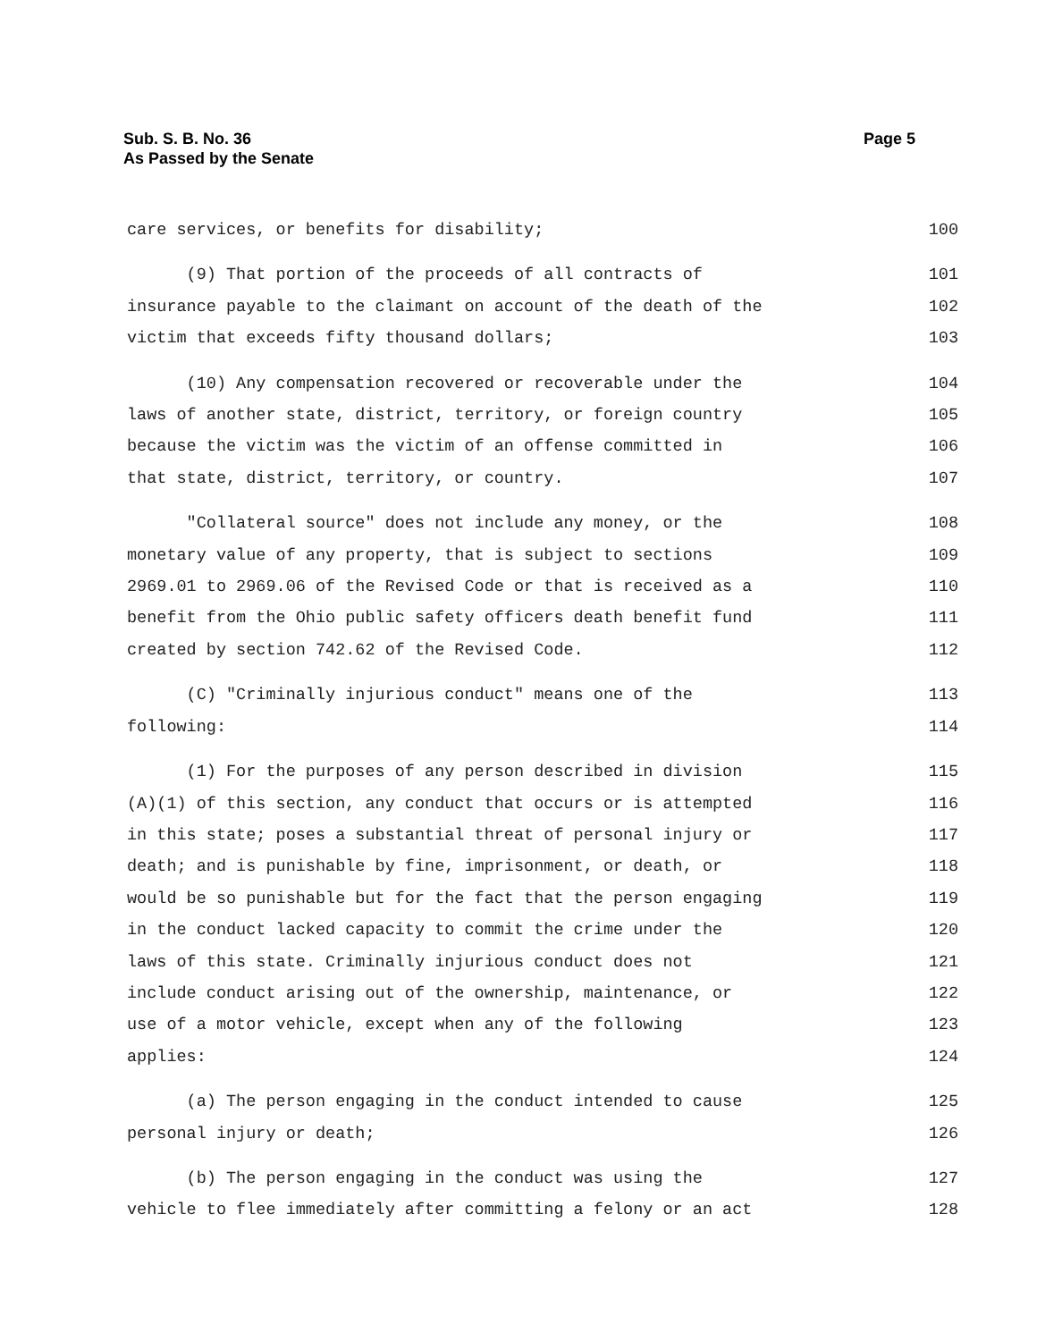Sub. S. B. No. 36
As Passed by the Senate
Page 5
care services, or benefits for disability; 100
(9) That portion of the proceeds of all contracts of 101
insurance payable to the claimant on account of the death of the 102
victim that exceeds fifty thousand dollars; 103
(10) Any compensation recovered or recoverable under the 104
laws of another state, district, territory, or foreign country 105
because the victim was the victim of an offense committed in 106
that state, district, territory, or country. 107
"Collateral source" does not include any money, or the 108
monetary value of any property, that is subject to sections 109
2969.01 to 2969.06 of the Revised Code or that is received as a 110
benefit from the Ohio public safety officers death benefit fund 111
created by section 742.62 of the Revised Code. 112
(C) "Criminally injurious conduct" means one of the 113
following: 114
(1) For the purposes of any person described in division 115
(A)(1) of this section, any conduct that occurs or is attempted 116
in this state; poses a substantial threat of personal injury or 117
death; and is punishable by fine, imprisonment, or death, or 118
would be so punishable but for the fact that the person engaging 119
in the conduct lacked capacity to commit the crime under the 120
laws of this state. Criminally injurious conduct does not 121
include conduct arising out of the ownership, maintenance, or 122
use of a motor vehicle, except when any of the following 123
applies: 124
(a) The person engaging in the conduct intended to cause 125
personal injury or death; 126
(b) The person engaging in the conduct was using the 127
vehicle to flee immediately after committing a felony or an act 128